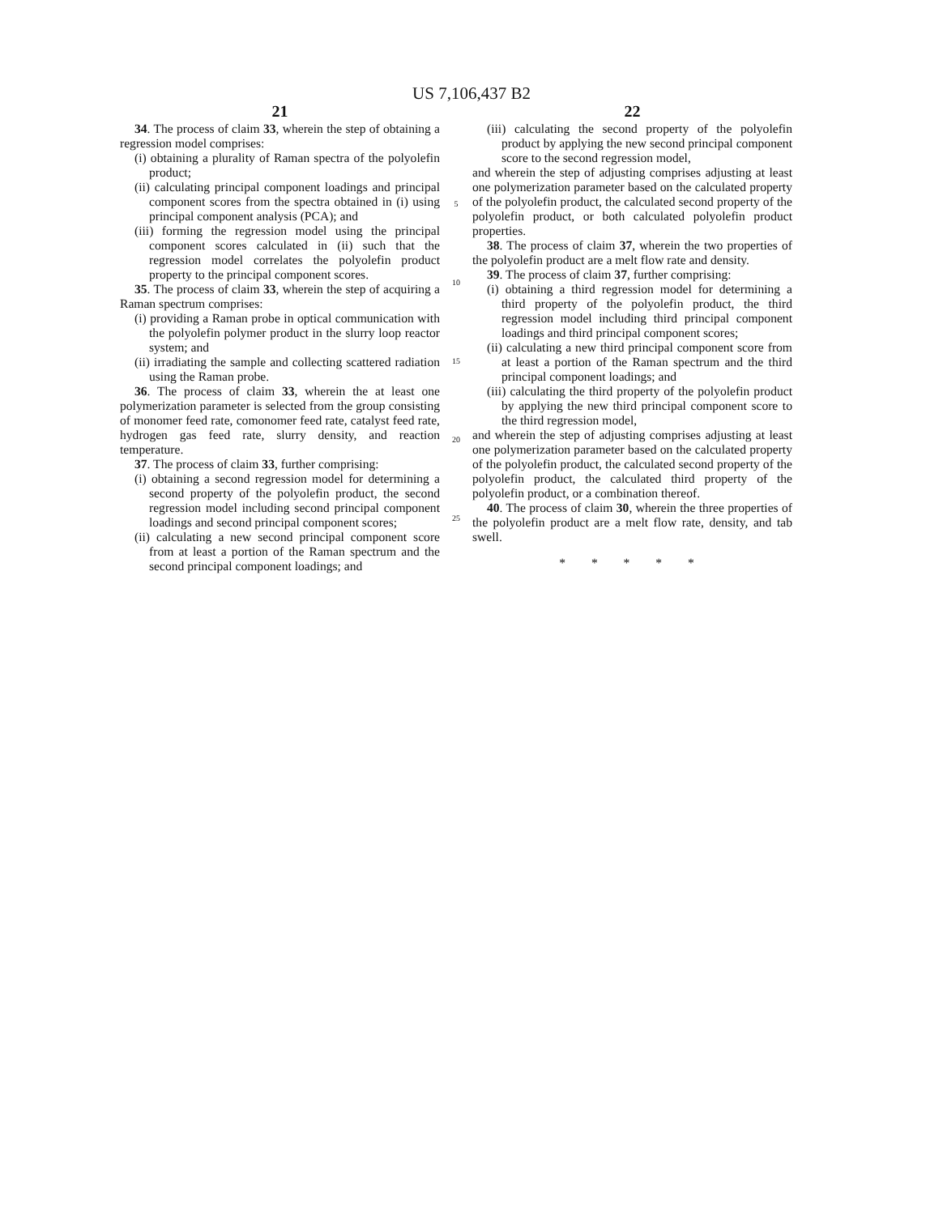US 7,106,437 B2
21
34. The process of claim 33, wherein the step of obtaining a regression model comprises:
(i) obtaining a plurality of Raman spectra of the polyolefin product;
(ii) calculating principal component loadings and principal component scores from the spectra obtained in (i) using principal component analysis (PCA); and
(iii) forming the regression model using the principal component scores calculated in (ii) such that the regression model correlates the polyolefin product property to the principal component scores.
35. The process of claim 33, wherein the step of acquiring a Raman spectrum comprises:
(i) providing a Raman probe in optical communication with the polyolefin polymer product in the slurry loop reactor system; and
(ii) irradiating the sample and collecting scattered radiation using the Raman probe.
36. The process of claim 33, wherein the at least one polymerization parameter is selected from the group consisting of monomer feed rate, comonomer feed rate, catalyst feed rate, hydrogen gas feed rate, slurry density, and reaction temperature.
37. The process of claim 33, further comprising:
(i) obtaining a second regression model for determining a second property of the polyolefin product, the second regression model including second principal component loadings and second principal component scores;
(ii) calculating a new second principal component score from at least a portion of the Raman spectrum and the second principal component loadings; and
5
10
15
20
25
22
(iii) calculating the second property of the polyolefin product by applying the new second principal component score to the second regression model,
and wherein the step of adjusting comprises adjusting at least one polymerization parameter based on the calculated property of the polyolefin product, the calculated second property of the polyolefin product, or both calculated polyolefin product properties.
38. The process of claim 37, wherein the two properties of the polyolefin product are a melt flow rate and density.
39. The process of claim 37, further comprising:
(i) obtaining a third regression model for determining a third property of the polyolefin product, the third regression model including third principal component loadings and third principal component scores;
(ii) calculating a new third principal component score from at least a portion of the Raman spectrum and the third principal component loadings; and
(iii) calculating the third property of the polyolefin product by applying the new third principal component score to the third regression model,
and wherein the step of adjusting comprises adjusting at least one polymerization parameter based on the calculated property of the polyolefin product, the calculated second property of the polyolefin product, the calculated third property of the polyolefin product, or a combination thereof.
40. The process of claim 30, wherein the three properties of the polyolefin product are a melt flow rate, density, and tab swell.
* * * * *